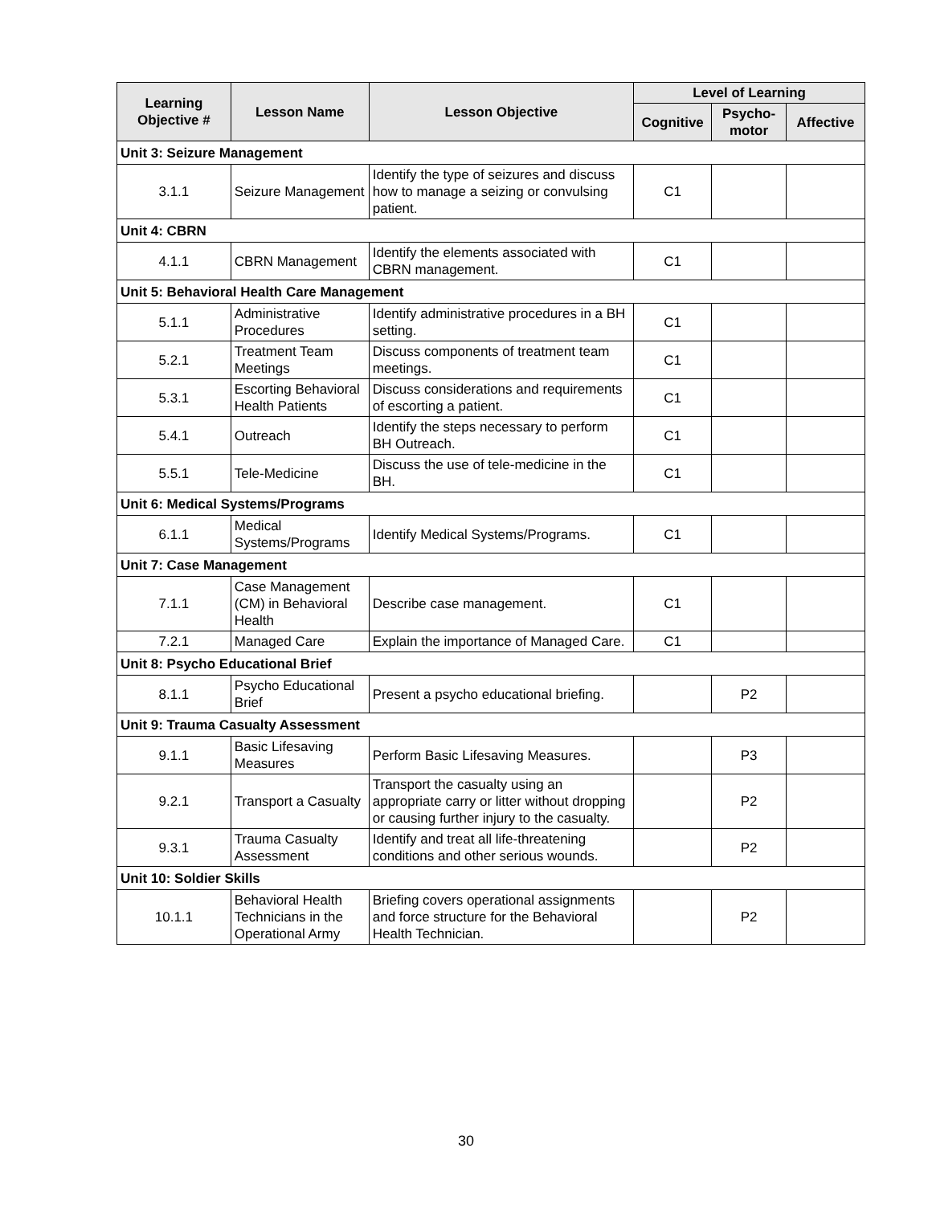| Learning Objective # | Lesson Name | Lesson Objective | Level of Learning | | |
| --- | --- | --- | --- | --- | --- |
| | | | Cognitive | Psycho- motor | Affective |
| Unit 3: Seizure Management | | | | | |
| 3.1.1 | Seizure Management | Identify the type of seizures and discuss how to manage a seizing or convulsing patient. | C1 | | |
| Unit 4: CBRN | | | | | |
| 4.1.1 | CBRN Management | Identify the elements associated with CBRN management. | C1 | | |
| Unit 5: Behavioral Health Care Management | | | | | |
| 5.1.1 | Administrative Procedures | Identify administrative procedures in a BH setting. | C1 | | |
| 5.2.1 | Treatment Team Meetings | Discuss components of treatment team meetings. | C1 | | |
| 5.3.1 | Escorting Behavioral Health Patients | Discuss considerations and requirements of escorting a patient. | C1 | | |
| 5.4.1 | Outreach | Identify the steps necessary to perform BH Outreach. | C1 | | |
| 5.5.1 | Tele-Medicine | Discuss the use of tele-medicine in the BH. | C1 | | |
| Unit 6: Medical Systems/Programs | | | | | |
| 6.1.1 | Medical Systems/Programs | Identify Medical Systems/Programs. | C1 | | |
| Unit 7: Case Management | | | | | |
| 7.1.1 | Case Management (CM) in Behavioral Health | Describe case management. | C1 | | |
| 7.2.1 | Managed Care | Explain the importance of Managed Care. | C1 | | |
| Unit 8: Psycho Educational Brief | | | | | |
| 8.1.1 | Psycho Educational Brief | Present a psycho educational briefing. | | P2 | |
| Unit 9: Trauma Casualty Assessment | | | | | |
| 9.1.1 | Basic Lifesaving Measures | Perform Basic Lifesaving Measures. | | P3 | |
| 9.2.1 | Transport a Casualty | Transport the casualty using an appropriate carry or litter without dropping or causing further injury to the casualty. | | P2 | |
| 9.3.1 | Trauma Casualty Assessment | Identify and treat all life-threatening conditions and other serious wounds. | | P2 | |
| Unit 10: Soldier Skills | | | | | |
| 10.1.1 | Behavioral Health Technicians in the Operational Army | Briefing covers operational assignments and force structure for the Behavioral Health Technician. | | P2 | |
30